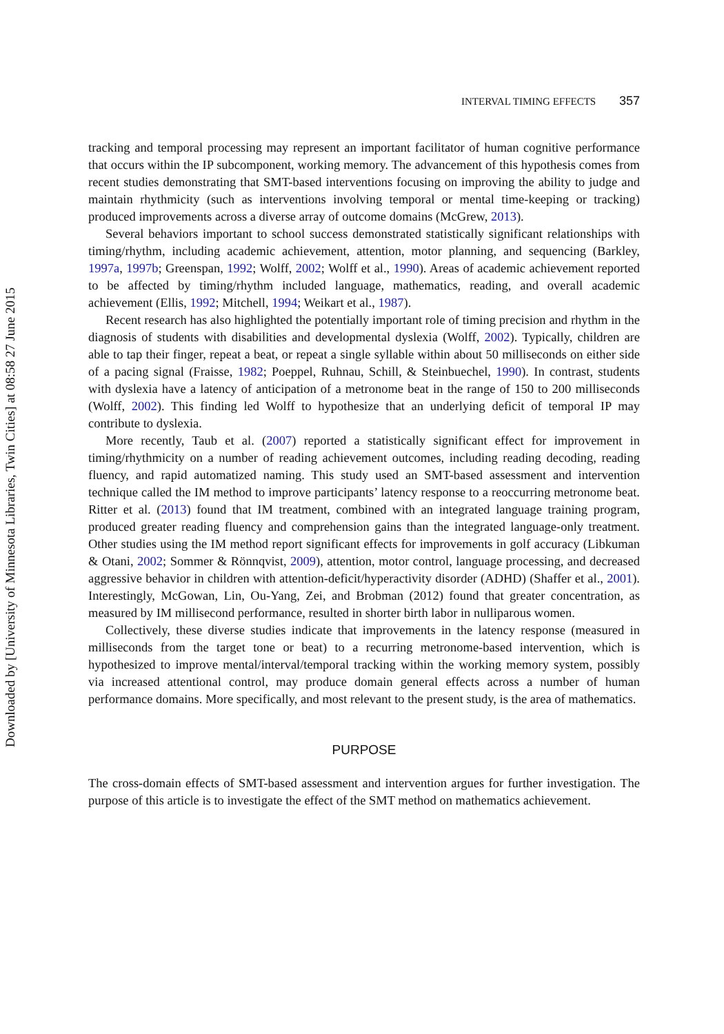Downloaded by [University of Minnesota Libraries, Twin Cities] at 08:58 27 June 2015
INTERVAL TIMING EFFECTS 357
tracking and temporal processing may represent an important facilitator of human cognitive performance that occurs within the IP subcomponent, working memory. The advancement of this hypothesis comes from recent studies demonstrating that SMT-based interventions focusing on improving the ability to judge and maintain rhythmicity (such as interventions involving temporal or mental time-keeping or tracking) produced improvements across a diverse array of outcome domains (McGrew, 2013).
Several behaviors important to school success demonstrated statistically significant relationships with timing/rhythm, including academic achievement, attention, motor planning, and sequencing (Barkley, 1997a, 1997b; Greenspan, 1992; Wolff, 2002; Wolff et al., 1990). Areas of academic achievement reported to be affected by timing/rhythm included language, mathematics, reading, and overall academic achievement (Ellis, 1992; Mitchell, 1994; Weikart et al., 1987).
Recent research has also highlighted the potentially important role of timing precision and rhythm in the diagnosis of students with disabilities and developmental dyslexia (Wolff, 2002). Typically, children are able to tap their finger, repeat a beat, or repeat a single syllable within about 50 milliseconds on either side of a pacing signal (Fraisse, 1982; Poeppel, Ruhnau, Schill, & Steinbuechel, 1990). In contrast, students with dyslexia have a latency of anticipation of a metronome beat in the range of 150 to 200 milliseconds (Wolff, 2002). This finding led Wolff to hypothesize that an underlying deficit of temporal IP may contribute to dyslexia.
More recently, Taub et al. (2007) reported a statistically significant effect for improvement in timing/rhythmicity on a number of reading achievement outcomes, including reading decoding, reading fluency, and rapid automatized naming. This study used an SMT-based assessment and intervention technique called the IM method to improve participants’ latency response to a reoccurring metronome beat. Ritter et al. (2013) found that IM treatment, combined with an integrated language training program, produced greater reading fluency and comprehension gains than the integrated language-only treatment. Other studies using the IM method report significant effects for improvements in golf accuracy (Libkuman & Otani, 2002; Sommer & Rönnqvist, 2009), attention, motor control, language processing, and decreased aggressive behavior in children with attention-deficit/hyperactivity disorder (ADHD) (Shaffer et al., 2001). Interestingly, McGowan, Lin, Ou-Yang, Zei, and Brobman (2012) found that greater concentration, as measured by IM millisecond performance, resulted in shorter birth labor in nulliparous women.
Collectively, these diverse studies indicate that improvements in the latency response (measured in milliseconds from the target tone or beat) to a recurring metronome-based intervention, which is hypothesized to improve mental/interval/temporal tracking within the working memory system, possibly via increased attentional control, may produce domain general effects across a number of human performance domains. More specifically, and most relevant to the present study, is the area of mathematics.
PURPOSE
The cross-domain effects of SMT-based assessment and intervention argues for further investigation. The purpose of this article is to investigate the effect of the SMT method on mathematics achievement.